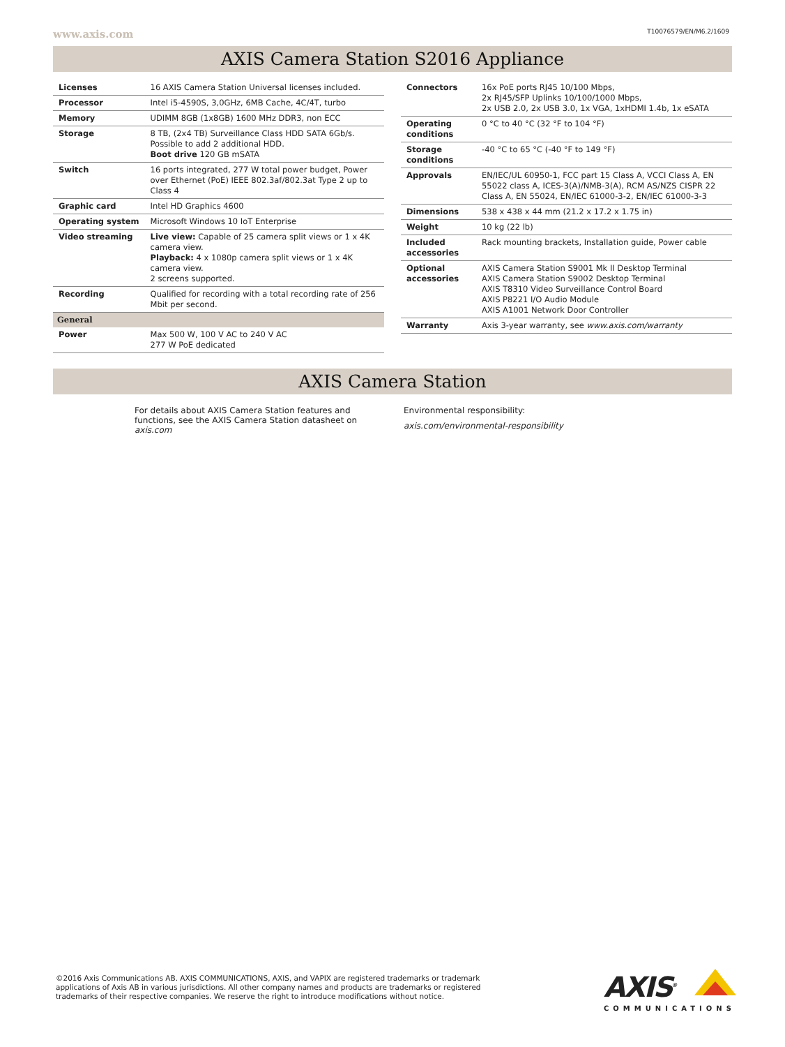www.axis.com T10076579/EN/M6.2/1609
AXIS Camera Station S2016 Appliance
| Licenses | 16 AXIS Camera Station Universal licenses included. |
| Processor | Intel i5-4590S, 3,0GHz, 6MB Cache, 4C/4T, turbo |
| Memory | UDIMM 8GB (1x8GB) 1600 MHz DDR3, non ECC |
| Storage | 8 TB, (2x4 TB) Surveillance Class HDD SATA 6Gb/s. Possible to add 2 additional HDD. Boot drive 120 GB mSATA |
| Switch | 16 ports integrated, 277 W total power budget, Power over Ethernet (PoE) IEEE 802.3af/802.3at Type 2 up to Class 4 |
| Graphic card | Intel HD Graphics 4600 |
| Operating system | Microsoft Windows 10 IoT Enterprise |
| Video streaming | Live view: Capable of 25 camera split views or 1 x 4K camera view. Playback: 4 x 1080p camera split views or 1 x 4K camera view. 2 screens supported. |
| Recording | Qualified for recording with a total recording rate of 256 Mbit per second. |
| General | |
| Power | Max 500 W, 100 V AC to 240 V AC 277 W PoE dedicated |
| Connectors | 16x PoE ports RJ45 10/100 Mbps, 2x RJ45/SFP Uplinks 10/100/1000 Mbps, 2x USB 2.0, 2x USB 3.0, 1x VGA, 1xHDMI 1.4b, 1x eSATA |
| Operating conditions | 0 °C to 40 °C (32 °F to 104 °F) |
| Storage conditions | -40 °C to 65 °C (-40 °F to 149 °F) |
| Approvals | EN/IEC/UL 60950-1, FCC part 15 Class A, VCCI Class A, EN 55022 class A, ICES-3(A)/NMB-3(A), RCM AS/NZS CISPR 22 Class A, EN 55024, EN/IEC 61000-3-2, EN/IEC 61000-3-3 |
| Dimensions | 538 x 438 x 44 mm (21.2 x 17.2 x 1.75 in) |
| Weight | 10 kg (22 lb) |
| Included accessories | Rack mounting brackets, Installation guide, Power cable |
| Optional accessories | AXIS Camera Station S9001 Mk II Desktop Terminal AXIS Camera Station S9002 Desktop Terminal AXIS T8310 Video Surveillance Control Board AXIS P8221 I/O Audio Module AXIS A1001 Network Door Controller |
| Warranty | Axis 3-year warranty, see www.axis.com/warranty |
AXIS Camera Station
For details about AXIS Camera Station features and functions, see the AXIS Camera Station datasheet on axis.com
Environmental responsibility:
axis.com/environmental-responsibility
©2016 Axis Communications AB. AXIS COMMUNICATIONS, AXIS, and VAPIX are registered trademarks or trademark
applications of Axis AB in various jurisdictions. All other company names and products are trademarks or registered
trademarks of their respective companies. We reserve the right to introduce modifications without notice.
AXIS<sup>®</sup>
COMMUNICATIONS